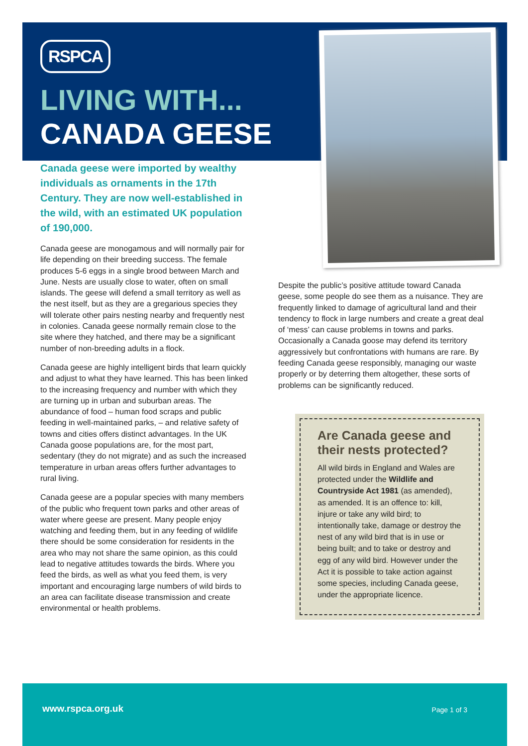RSPCA
LIVING WITH...
CANADA GEESE
Canada geese were imported by wealthy individuals as ornaments in the 17th Century. They are now well-established in the wild, with an estimated UK population of 190,000.
Canada geese are monogamous and will normally pair for life depending on their breeding success. The female produces 5-6 eggs in a single brood between March and June. Nests are usually close to water, often on small islands. The geese will defend a small territory as well as the nest itself, but as they are a gregarious species they will tolerate other pairs nesting nearby and frequently nest in colonies. Canada geese normally remain close to the site where they hatched, and there may be a significant number of non-breeding adults in a flock.
Canada geese are highly intelligent birds that learn quickly and adjust to what they have learned. This has been linked to the increasing frequency and number with which they are turning up in urban and suburban areas. The abundance of food – human food scraps and public feeding in well-maintained parks, – and relative safety of towns and cities offers distinct advantages. In the UK Canada goose populations are, for the most part, sedentary (they do not migrate) and as such the increased temperature in urban areas offers further advantages to rural living.
Canada geese are a popular species with many members of the public who frequent town parks and other areas of water where geese are present. Many people enjoy watching and feeding them, but in any feeding of wildlife there should be some consideration for residents in the area who may not share the same opinion, as this could lead to negative attitudes towards the birds. Where you feed the birds, as well as what you feed them, is very important and encouraging large numbers of wild birds to an area can facilitate disease transmission and create environmental or health problems.
Despite the public’s positive attitude toward Canada geese, some people do see them as a nuisance. They are frequently linked to damage of agricultural land and their tendency to flock in large numbers and create a great deal of ‘mess’ can cause problems in towns and parks. Occasionally a Canada goose may defend its territory aggressively but confrontations with humans are rare. By feeding Canada geese responsibly, managing our waste properly or by deterring them altogether, these sorts of problems can be significantly reduced.
Are Canada geese and their nests protected?
All wild birds in England and Wales are protected under the Wildlife and Countryside Act 1981 (as amended), as amended. It is an offence to: kill, injure or take any wild bird; to intentionally take, damage or destroy the nest of any wild bird that is in use or being built; and to take or destroy and egg of any wild bird. However under the Act it is possible to take action against some species, including Canada geese, under the appropriate licence.
www.rspca.org.uk Page 1 of 3